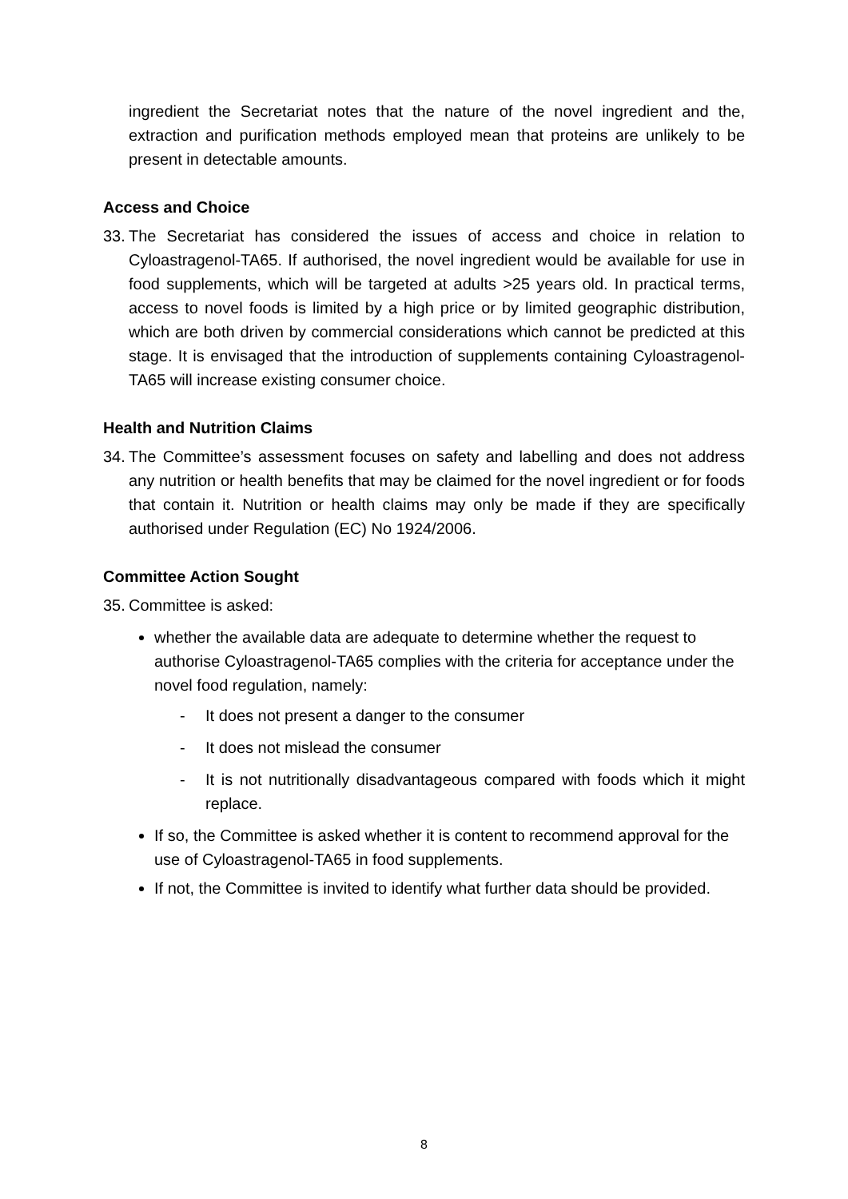ingredient the Secretariat notes that the nature of the novel ingredient and the, extraction and purification methods employed mean that proteins are unlikely to be present in detectable amounts.
Access and Choice
33.
The Secretariat has considered the issues of access and choice in relation to Cyloastragenol-TA65. If authorised, the novel ingredient would be available for use in food supplements, which will be targeted at adults >25 years old. In practical terms, access to novel foods is limited by a high price or by limited geographic distribution, which are both driven by commercial considerations which cannot be predicted at this stage. It is envisaged that the introduction of supplements containing Cyloastragenol-TA65 will increase existing consumer choice.
Health and Nutrition Claims
34.
The Committee’s assessment focuses on safety and labelling and does not address any nutrition or health benefits that may be claimed for the novel ingredient or for foods that contain it. Nutrition or health claims may only be made if they are specifically authorised under Regulation (EC) No 1924/2006.
Committee Action Sought
35.
Committee is asked:
whether the available data are adequate to determine whether the request to authorise Cyloastragenol-TA65 complies with the criteria for acceptance under the novel food regulation, namely:
- It does not present a danger to the consumer
- It does not mislead the consumer
- It is not nutritionally disadvantageous compared with foods which it might replace.
If so, the Committee is asked whether it is content to recommend approval for the use of Cyloastragenol-TA65 in food supplements.
If not, the Committee is invited to identify what further data should be provided.
8